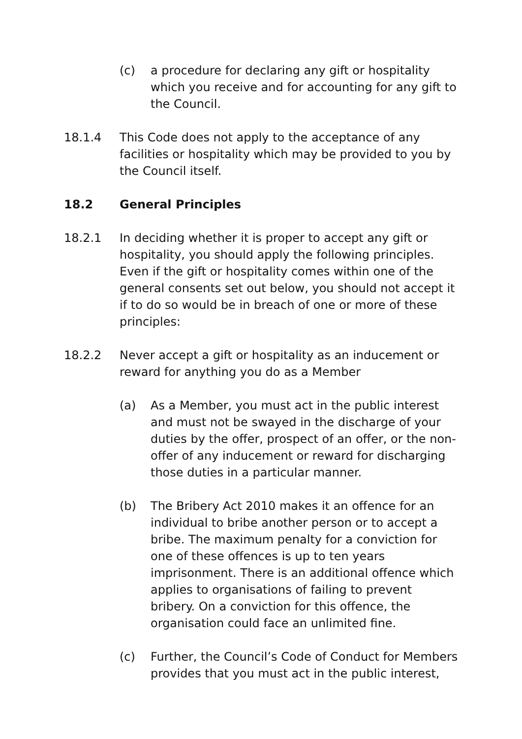(c) a procedure for declaring any gift or hospitality which you receive and for accounting for any gift to the Council.
18.1.4 This Code does not apply to the acceptance of any facilities or hospitality which may be provided to you by the Council itself.
18.2 General Principles
18.2.1 In deciding whether it is proper to accept any gift or hospitality, you should apply the following principles. Even if the gift or hospitality comes within one of the general consents set out below, you should not accept it if to do so would be in breach of one or more of these principles:
18.2.2 Never accept a gift or hospitality as an inducement or reward for anything you do as a Member
(a) As a Member, you must act in the public interest and must not be swayed in the discharge of your duties by the offer, prospect of an offer, or the non-offer of any inducement or reward for discharging those duties in a particular manner.
(b) The Bribery Act 2010 makes it an offence for an individual to bribe another person or to accept a bribe. The maximum penalty for a conviction for one of these offences is up to ten years imprisonment. There is an additional offence which applies to organisations of failing to prevent bribery. On a conviction for this offence, the organisation could face an unlimited fine.
(c) Further, the Council’s Code of Conduct for Members provides that you must act in the public interest,